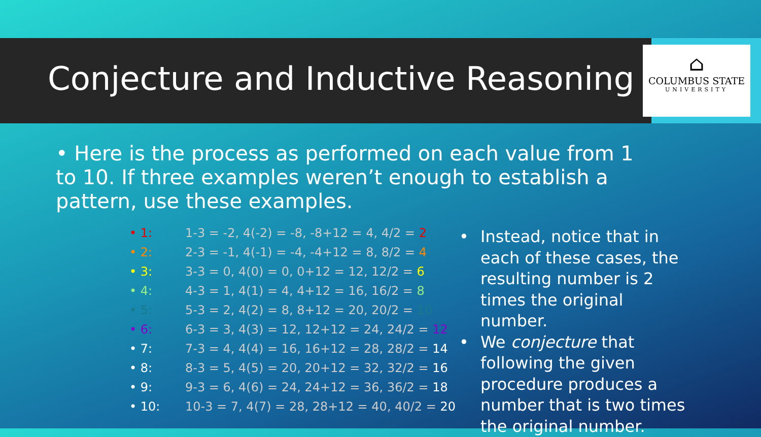⌂
COLUMBUS STATE
UNIVERSITY
Conjecture and Inductive Reasoning
• Here is the process as performed on each value from 1 to 10. If three examples weren’t enough to establish a pattern, use these examples.
• 1: 1-3 = -2, 4(-2) = -8, -8+12 = 4, 4/2 = 2
• 2: 2-3 = -1, 4(-1) = -4, -4+12 = 8, 8/2 = 4
• 3: 3-3 = 0, 4(0) = 0, 0+12 = 12, 12/2 = 6
• 4: 4-3 = 1, 4(1) = 4, 4+12 = 16, 16/2 = 8
• 5: 5-3 = 2, 4(2) = 8, 8+12 = 20, 20/2 = 10
• 6: 6-3 = 3, 4(3) = 12, 12+12 = 24, 24/2 = 12
• 7: 7-3 = 4, 4(4) = 16, 16+12 = 28, 28/2 = 14
• 8: 8-3 = 5, 4(5) = 20, 20+12 = 32, 32/2 = 16
• 9: 9-3 = 6, 4(6) = 24, 24+12 = 36, 36/2 = 18
• 10: 10-3 = 7, 4(7) = 28, 28+12 = 40, 40/2 = 20
• Instead, notice that in each of these cases, the resulting number is 2 times the original number.
• We conjecture that following the given procedure produces a number that is two times the original number.